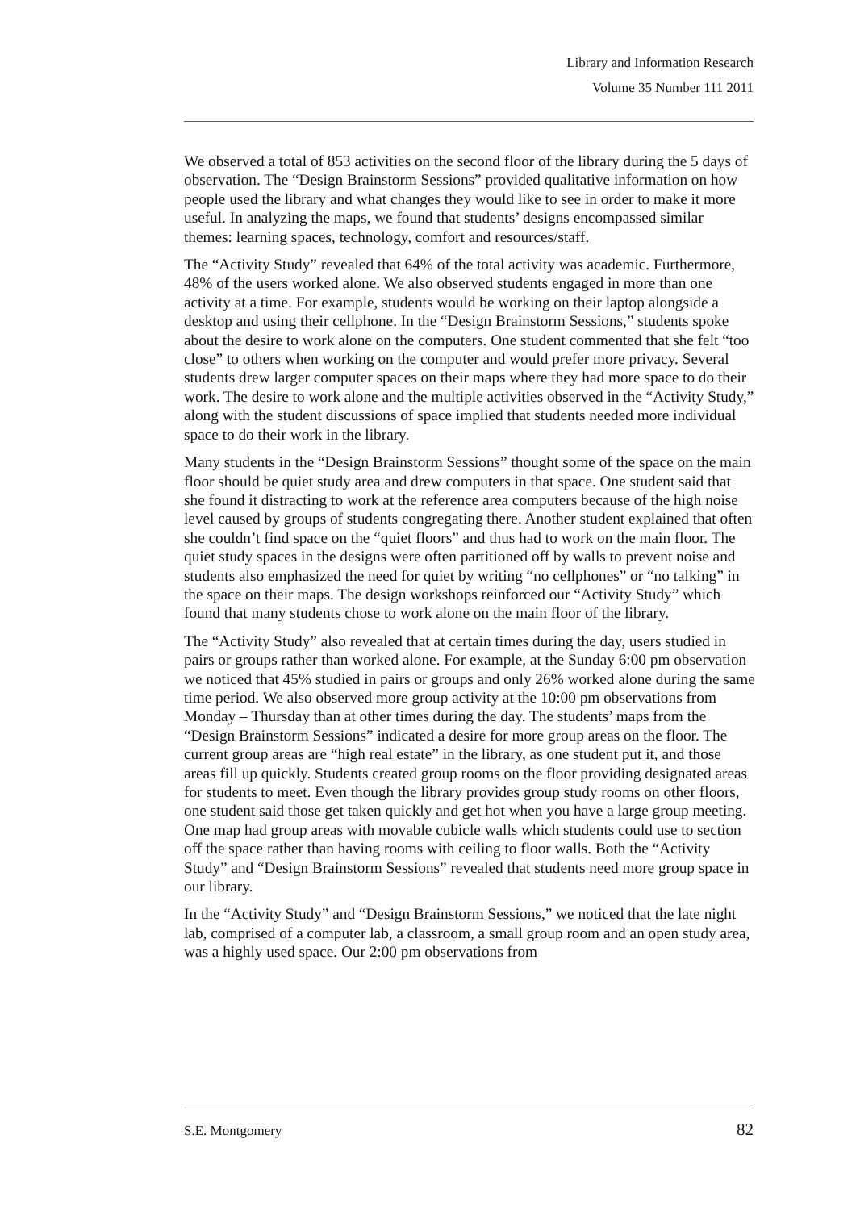Library and Information Research
Volume 35 Number 111 2011
We observed a total of 853 activities on the second floor of the library during the 5 days of observation. The “Design Brainstorm Sessions” provided qualitative information on how people used the library and what changes they would like to see in order to make it more useful. In analyzing the maps, we found that students’ designs encompassed similar themes: learning spaces, technology, comfort and resources/staff.
The “Activity Study” revealed that 64% of the total activity was academic. Furthermore, 48% of the users worked alone. We also observed students engaged in more than one activity at a time. For example, students would be working on their laptop alongside a desktop and using their cellphone. In the “Design Brainstorm Sessions,” students spoke about the desire to work alone on the computers. One student commented that she felt “too close” to others when working on the computer and would prefer more privacy. Several students drew larger computer spaces on their maps where they had more space to do their work. The desire to work alone and the multiple activities observed in the “Activity Study,” along with the student discussions of space implied that students needed more individual space to do their work in the library.
Many students in the “Design Brainstorm Sessions” thought some of the space on the main floor should be quiet study area and drew computers in that space. One student said that she found it distracting to work at the reference area computers because of the high noise level caused by groups of students congregating there. Another student explained that often she couldn’t find space on the “quiet floors” and thus had to work on the main floor. The quiet study spaces in the designs were often partitioned off by walls to prevent noise and students also emphasized the need for quiet by writing “no cellphones” or “no talking” in the space on their maps. The design workshops reinforced our “Activity Study” which found that many students chose to work alone on the main floor of the library.
The “Activity Study” also revealed that at certain times during the day, users studied in pairs or groups rather than worked alone. For example, at the Sunday 6:00 pm observation we noticed that 45% studied in pairs or groups and only 26% worked alone during the same time period. We also observed more group activity at the 10:00 pm observations from Monday – Thursday than at other times during the day. The students’ maps from the “Design Brainstorm Sessions” indicated a desire for more group areas on the floor. The current group areas are “high real estate” in the library, as one student put it, and those areas fill up quickly. Students created group rooms on the floor providing designated areas for students to meet. Even though the library provides group study rooms on other floors, one student said those get taken quickly and get hot when you have a large group meeting. One map had group areas with movable cubicle walls which students could use to section off the space rather than having rooms with ceiling to floor walls. Both the “Activity Study” and “Design Brainstorm Sessions” revealed that students need more group space in our library.
In the “Activity Study” and “Design Brainstorm Sessions,” we noticed that the late night lab, comprised of a computer lab, a classroom, a small group room and an open study area, was a highly used space. Our 2:00 pm observations from
S.E. Montgomery 82